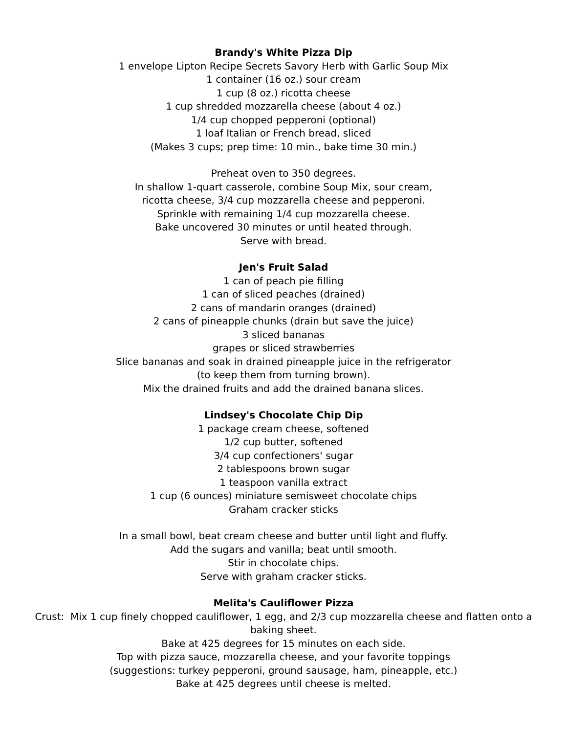Brandy's White Pizza Dip
1 envelope Lipton Recipe Secrets Savory Herb with Garlic Soup Mix
1 container (16 oz.) sour cream
1 cup (8 oz.) ricotta cheese
1 cup shredded mozzarella cheese (about 4 oz.)
1/4 cup chopped pepperoni (optional)
1 loaf Italian or French bread, sliced
(Makes 3 cups; prep time: 10 min., bake time 30 min.)
Preheat oven to 350 degrees.
In shallow 1-quart casserole, combine Soup Mix, sour cream,
ricotta cheese, 3/4 cup mozzarella cheese and pepperoni.
Sprinkle with remaining 1/4 cup mozzarella cheese.
Bake uncovered 30 minutes or until heated through.
Serve with bread.
Jen's Fruit Salad
1 can of peach pie filling
1 can of sliced peaches (drained)
2 cans of mandarin oranges (drained)
2 cans of pineapple chunks (drain but save the juice)
3 sliced bananas
grapes or sliced strawberries
Slice bananas and soak in drained pineapple juice in the refrigerator
(to keep them from turning brown).
Mix the drained fruits and add the drained banana slices.
Lindsey's Chocolate Chip Dip
1 package cream cheese, softened
1/2 cup butter, softened
3/4 cup confectioners' sugar
2 tablespoons brown sugar
1 teaspoon vanilla extract
1 cup (6 ounces) miniature semisweet chocolate chips
Graham cracker sticks
In a small bowl, beat cream cheese and butter until light and fluffy.
Add the sugars and vanilla; beat until smooth.
Stir in chocolate chips.
Serve with graham cracker sticks.
Melita's Cauliflower Pizza
Crust: Mix 1 cup finely chopped cauliflower, 1 egg, and 2/3 cup mozzarella cheese and flatten onto a baking sheet.
Bake at 425 degrees for 15 minutes on each side.
Top with pizza sauce, mozzarella cheese, and your favorite toppings
(suggestions: turkey pepperoni, ground sausage, ham, pineapple, etc.)
Bake at 425 degrees until cheese is melted.